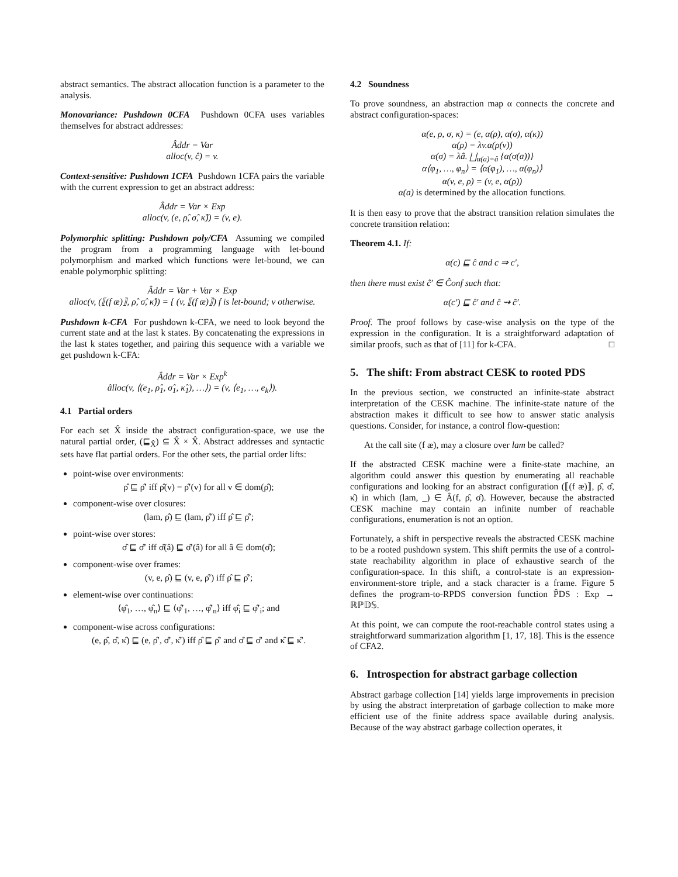abstract semantics. The abstract allocation function is a parameter to the analysis.
Monovariance: Pushdown 0CFA Pushdown 0CFA uses variables themselves for abstract addresses:
Âddr = Var
alloc(v, ĉ) = v.
Context-sensitive: Pushdown 1CFA Pushdown 1CFA pairs the variable with the current expression to get an abstract address:
Âddr = Var × Exp
alloc(v, (e, ρ̂, σ̂, κ̂)) = (v, e).
Polymorphic splitting: Pushdown poly/CFA Assuming we compiled the program from a programming language with let-bound polymorphism and marked which functions were let-bound, we can enable polymorphic splitting:
Âddr = Var + Var × Exp
alloc(v, (⟦(f æ)⟧, ρ̂, σ̂, κ̂)) = { (v, ⟦(f æ)⟧) f is let-bound; v otherwise.
Pushdown k-CFA For pushdown k-CFA, we need to look beyond the current state and at the last k states. By concatenating the expressions in the last k states together, and pairing this sequence with a variable we get pushdown k-CFA:
Âddr = Var × Exp<sup>k</sup>
âlloc(v, ⟨(e<sub>1</sub>, ρ̂<sub>1</sub>, σ̂<sub>1</sub>, κ̂<sub>1</sub>), …⟩) = (v, ⟨e<sub>1</sub>, …, e<sub>k</sub>⟩).
4.1 Partial orders
For each set X̂ inside the abstract configuration-space, we use the natural partial order, (⊑<sub>X̂</sub>) ⊆ X̂ × X̂. Abstract addresses and syntactic sets have flat partial orders. For the other sets, the partial order lifts:
point-wise over environments:
ρ̂ ⊑ ρ̂′ iff ρ̂(v) = ρ̂′(v) for all v ∈ dom(ρ̂);
component-wise over closures:
(lam, ρ̂) ⊑ (lam, ρ̂′) iff ρ̂ ⊑ ρ̂′;
point-wise over stores:
σ̂ ⊑ σ̂′ iff σ̂(â) ⊑ σ̂′(â) for all â ∈ dom(σ̂);
component-wise over frames:
(v, e, ρ̂) ⊑ (v, e, ρ̂′) iff ρ̂ ⊑ ρ̂′;
element-wise over continuations:
⟨φ̂<sub>1</sub>, …, φ̂<sub>n</sub>⟩ ⊑ ⟨φ̂′<sub>1</sub>, …, φ̂′<sub>n</sub>⟩ iff φ̂<sub>i</sub> ⊑ φ̂′<sub>i</sub>; and
component-wise across configurations:
(e, ρ̂, σ̂, κ̂) ⊑ (e, ρ̂′, σ̂′, κ̂′) iff ρ̂ ⊑ ρ̂′ and σ̂ ⊑ σ̂′ and κ̂ ⊑ κ̂′.
4.2 Soundness
To prove soundness, an abstraction map α connects the concrete and abstract configuration-spaces:
α(e, ρ, σ, κ) = (e, α(ρ), α(σ), α(κ))
α(ρ) = λv.α(ρ(v))
α(σ) = λâ. ⨆<sub>α(a)=â</sub> {α(σ(a))}
α⟨φ<sub>1</sub>, …, φ<sub>n</sub>⟩ = ⟨α(φ<sub>1</sub>), …, α(φ<sub>n</sub>)⟩
α(v, e, ρ) = (v, e, α(ρ))
α(a) is determined by the allocation functions.
It is then easy to prove that the abstract transition relation simulates the concrete transition relation:
Theorem 4.1. If:
α(c) ⊑ ĉ and c ⇒ c′,
then there must exist ĉ′ ∈ Ĉonf such that:
α(c′) ⊑ ĉ′ and ĉ ⇝ ĉ′.
Proof. The proof follows by case-wise analysis on the type of the expression in the configuration. It is a straightforward adaptation of similar proofs, such as that of [11] for k-CFA. □
5. The shift: From abstract CESK to rooted PDS
In the previous section, we constructed an infinite-state abstract interpretation of the CESK machine. The infinite-state nature of the abstraction makes it difficult to see how to answer static analysis questions. Consider, for instance, a control flow-question:
At the call site (f æ), may a closure over lam be called?
If the abstracted CESK machine were a finite-state machine, an algorithm could answer this question by enumerating all reachable configurations and looking for an abstract configuration (⟦(f æ)⟧, ρ̂, σ̂, κ̂) in which (lam, _) ∈ Â(f, ρ̂, σ̂). However, because the abstracted CESK machine may contain an infinite number of reachable configurations, enumeration is not an option.
Fortunately, a shift in perspective reveals the abstracted CESK machine to be a rooted pushdown system. This shift permits the use of a control-state reachability algorithm in place of exhaustive search of the configuration-space. In this shift, a control-state is an expression-environment-store triple, and a stack character is a frame. Figure 5 defines the program-to-RPDS conversion function P̂DS : Exp → ℝℙ𝔻𝕊.
At this point, we can compute the root-reachable control states using a straightforward summarization algorithm [1, 17, 18]. This is the essence of CFA2.
6. Introspection for abstract garbage collection
Abstract garbage collection [14] yields large improvements in precision by using the abstract interpretation of garbage collection to make more efficient use of the finite address space available during analysis. Because of the way abstract garbage collection operates, it